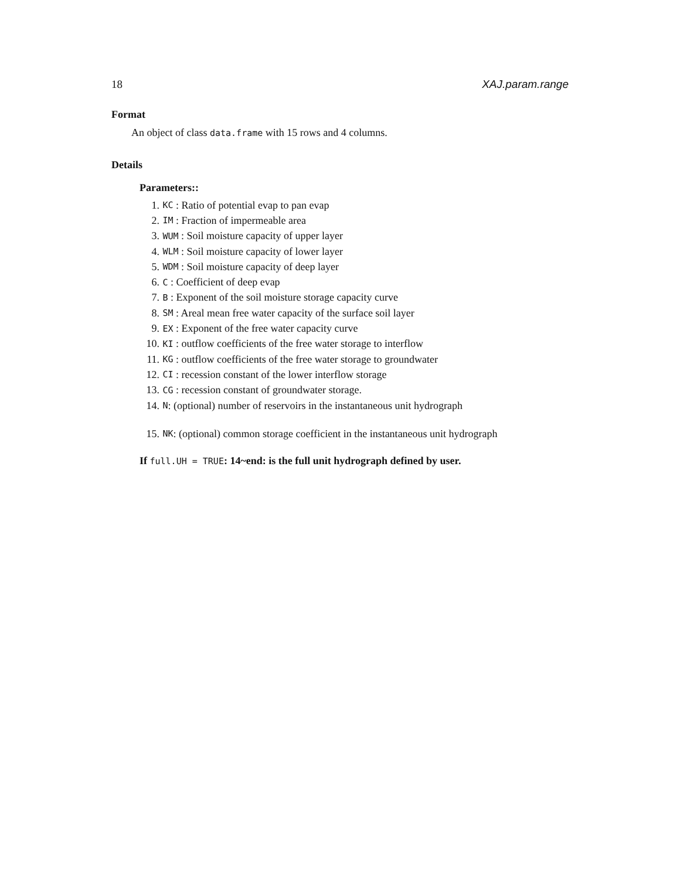18 XAJ.param.range
Format
An object of class data.frame with 15 rows and 4 columns.
Details
Parameters::
1. KC : Ratio of potential evap to pan evap
2. IM : Fraction of impermeable area
3. WUM : Soil moisture capacity of upper layer
4. WLM : Soil moisture capacity of lower layer
5. WDM : Soil moisture capacity of deep layer
6. C : Coefficient of deep evap
7. B : Exponent of the soil moisture storage capacity curve
8. SM : Areal mean free water capacity of the surface soil layer
9. EX : Exponent of the free water capacity curve
10. KI : outflow coefficients of the free water storage to interflow
11. KG : outflow coefficients of the free water storage to groundwater
12. CI : recession constant of the lower interflow storage
13. CG : recession constant of groundwater storage.
14. N: (optional) number of reservoirs in the instantaneous unit hydrograph
15. NK: (optional) common storage coefficient in the instantaneous unit hydrograph
If full.UH = TRUE: 14~end: is the full unit hydrograph defined by user.